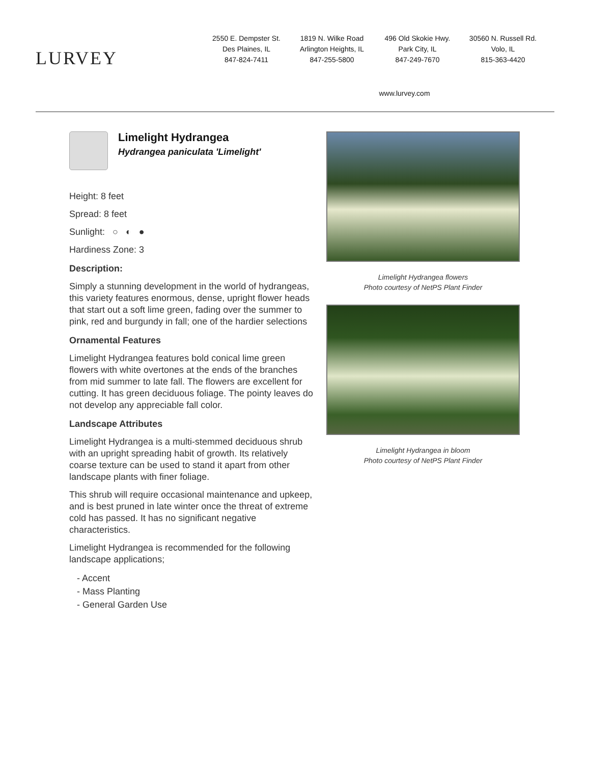LURVEY
2550 E. Dempster St.
Des Plaines, IL
847-824-7411
1819 N. Wilke Road
Arlington Heights, IL
847-255-5800
496 Old Skokie Hwy.
Park City, IL
847-249-7670
30560 N. Russell Rd.
Volo, IL
815-363-4420
www.lurvey.com
Limelight Hydrangea
Hydrangea paniculata 'Limelight'
Height: 8 feet
Spread: 8 feet
Sunlight: ○ ◐ ●
Hardiness Zone: 3
Description:
Simply a stunning development in the world of hydrangeas, this variety features enormous, dense, upright flower heads that start out a soft lime green, fading over the summer to pink, red and burgundy in fall; one of the hardier selections
Ornamental Features
Limelight Hydrangea features bold conical lime green flowers with white overtones at the ends of the branches from mid summer to late fall. The flowers are excellent for cutting. It has green deciduous foliage. The pointy leaves do not develop any appreciable fall color.
Landscape Attributes
Limelight Hydrangea is a multi-stemmed deciduous shrub with an upright spreading habit of growth. Its relatively coarse texture can be used to stand it apart from other landscape plants with finer foliage.
This shrub will require occasional maintenance and upkeep, and is best pruned in late winter once the threat of extreme cold has passed. It has no significant negative characteristics.
Limelight Hydrangea is recommended for the following landscape applications;
- Accent
- Mass Planting
- General Garden Use
Limelight Hydrangea flowers
Photo courtesy of NetPS Plant Finder
Limelight Hydrangea in bloom
Photo courtesy of NetPS Plant Finder